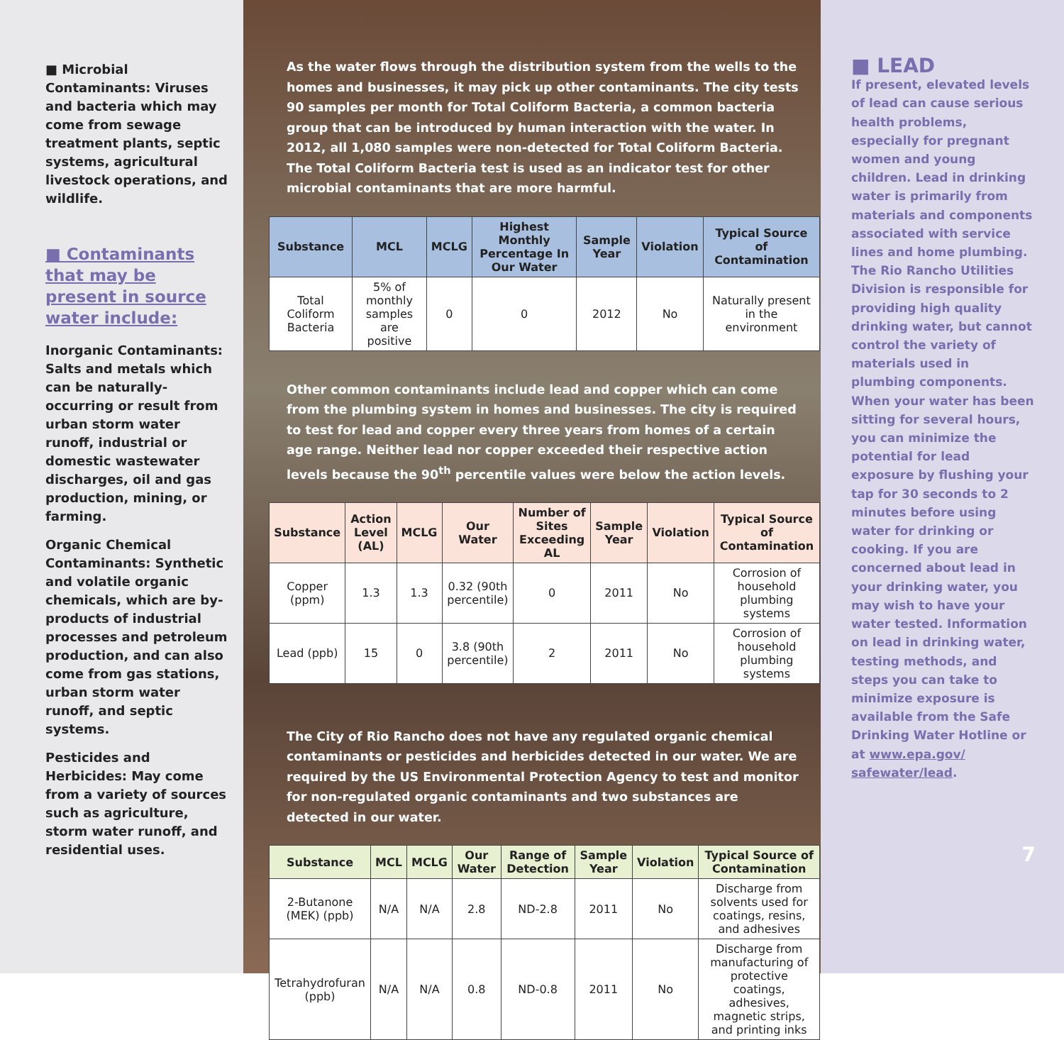■ Microbial Contaminants: Viruses and bacteria which may come from sewage treatment plants, septic systems, agricultural livestock operations, and wildlife.
■ Contaminants that may be present in source water include:
Inorganic Contaminants: Salts and metals which can be naturally-occurring or result from urban storm water runoff, industrial or domestic wastewater discharges, oil and gas production, mining, or farming.
Organic Chemical Contaminants: Synthetic and volatile organic chemicals, which are by-products of industrial processes and petroleum production, and can also come from gas stations, urban storm water runoff, and septic systems.
Pesticides and Herbicides: May come from a variety of sources such as agriculture, storm water runoff, and residential uses.
As the water flows through the distribution system from the wells to the homes and businesses, it may pick up other contaminants. The city tests 90 samples per month for Total Coliform Bacteria, a common bacteria group that can be introduced by human interaction with the water. In 2012, all 1,080 samples were non-detected for Total Coliform Bacteria. The Total Coliform Bacteria test is used as an indicator test for other microbial contaminants that are more harmful.
| Substance | MCL | MCLG | Highest Monthly Percentage In Our Water | Sample Year | Violation | Typical Source of Contamination |
| --- | --- | --- | --- | --- | --- | --- |
| Total Coliform Bacteria | 5% of monthly samples are positive | 0 | 0 | 2012 | No | Naturally present in the environment |
Other common contaminants include lead and copper which can come from the plumbing system in homes and businesses. The city is required to test for lead and copper every three years from homes of a certain age range. Neither lead nor copper exceeded their respective action levels because the 90<sup>th</sup> percentile values were below the action levels.
| Substance | Action Level (AL) | MCLG | Our Water | Number of Sites Exceeding AL | Sample Year | Violation | Typical Source of Contamination |
| --- | --- | --- | --- | --- | --- | --- | --- |
| Copper (ppm) | 1.3 | 1.3 | 0.32 (90th percentile) | 0 | 2011 | No | Corrosion of household plumbing systems |
| Lead (ppb) | 15 | 0 | 3.8 (90th percentile) | 2 | 2011 | No | Corrosion of household plumbing systems |
The City of Rio Rancho does not have any regulated organic chemical contaminants or pesticides and herbicides detected in our water. We are required by the US Environmental Protection Agency to test and monitor for non-regulated organic contaminants and two substances are detected in our water.
| Substance | MCL | MCLG | Our Water | Range of Detection | Sample Year | Violation | Typical Source of Contamination |
| --- | --- | --- | --- | --- | --- | --- | --- |
| 2-Butanone (MEK) (ppb) | N/A | N/A | 2.8 | ND-2.8 | 2011 | No | Discharge from solvents used for coatings, resins, and adhesives |
| Tetrahydrofuran (ppb) | N/A | N/A | 0.8 | ND-0.8 | 2011 | No | Discharge from manufacturing of protective coatings, adhesives, magnetic strips, and printing inks |
■ LEAD
If present, elevated levels of lead can cause serious health problems, especially for pregnant women and young children. Lead in drinking water is primarily from materials and components associated with service lines and home plumbing. The Rio Rancho Utilities Division is responsible for providing high quality drinking water, but cannot control the variety of materials used in plumbing components. When your water has been sitting for several hours, you can minimize the potential for lead exposure by flushing your tap for 30 seconds to 2 minutes before using water for drinking or cooking. If you are concerned about lead in your drinking water, you may wish to have your water tested. Information on lead in drinking water, testing methods, and steps you can take to minimize exposure is available from the Safe Drinking Water Hotline or at www.epa.gov/ safewater/lead.
7